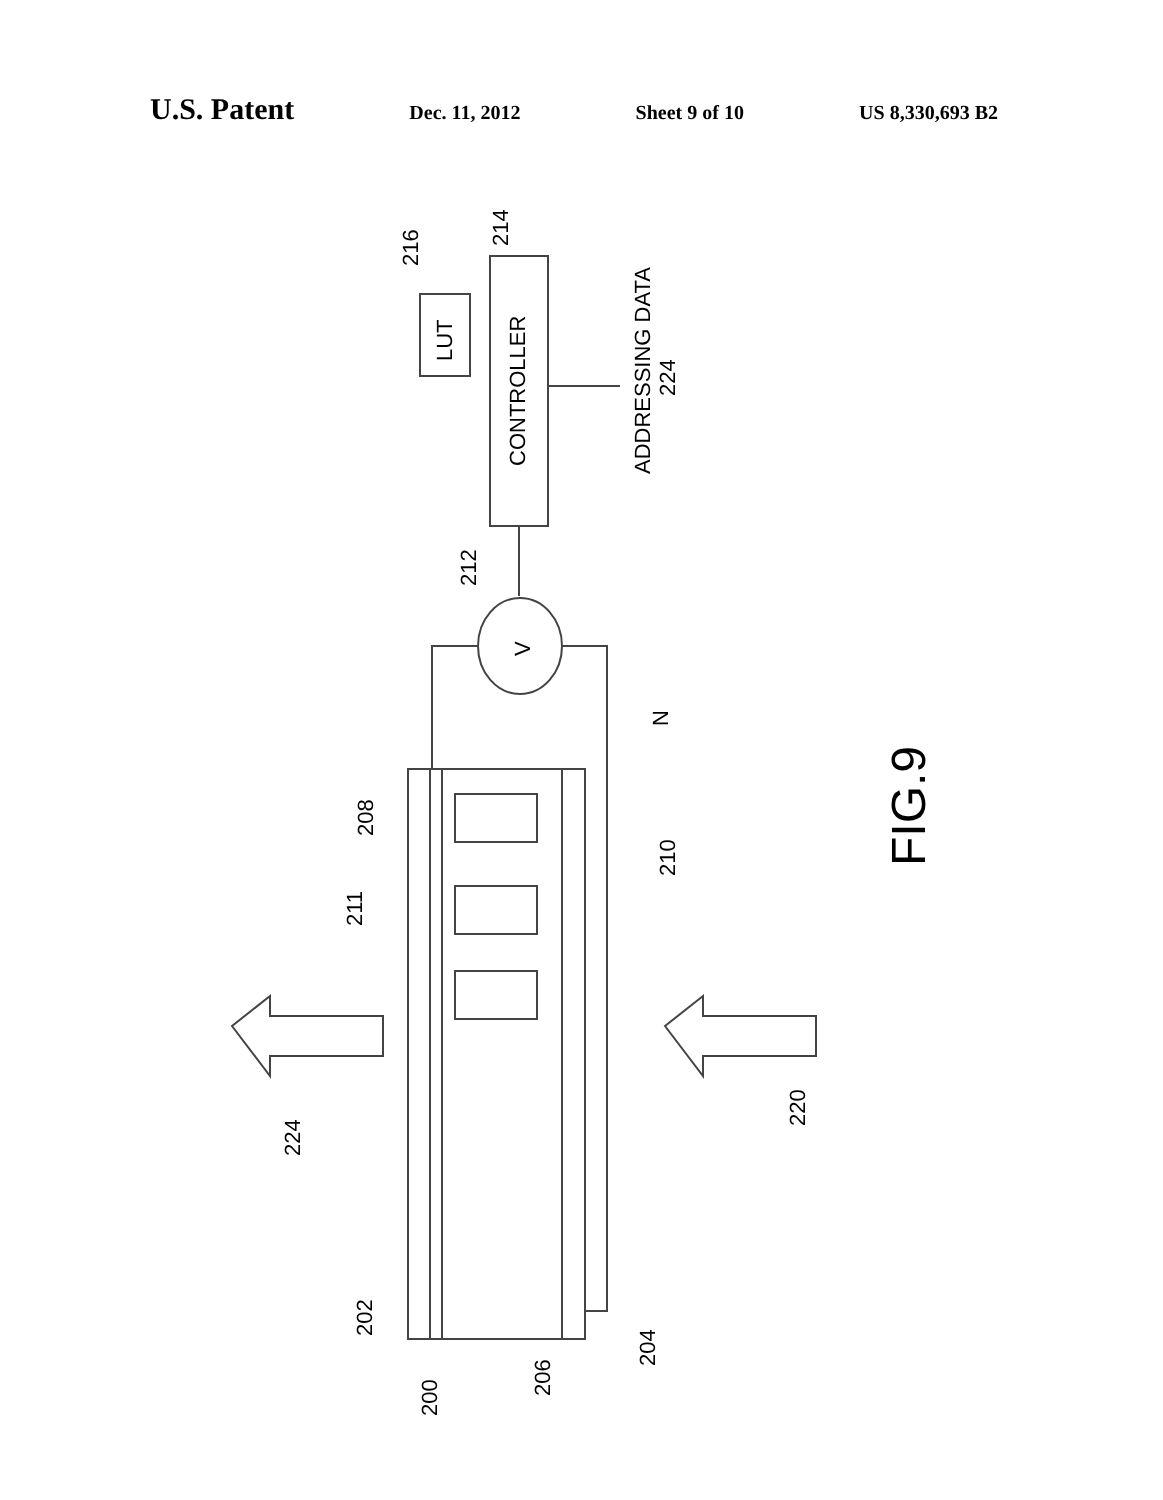U.S. Patent Dec. 11, 2012 Sheet 9 of 10 US 8,330,693 B2
CONTROLLER
LUT
V
ADDRESSING DATA
224
N
214
216
212
208
211
210
224
220
202
204
206
200
FIG.9